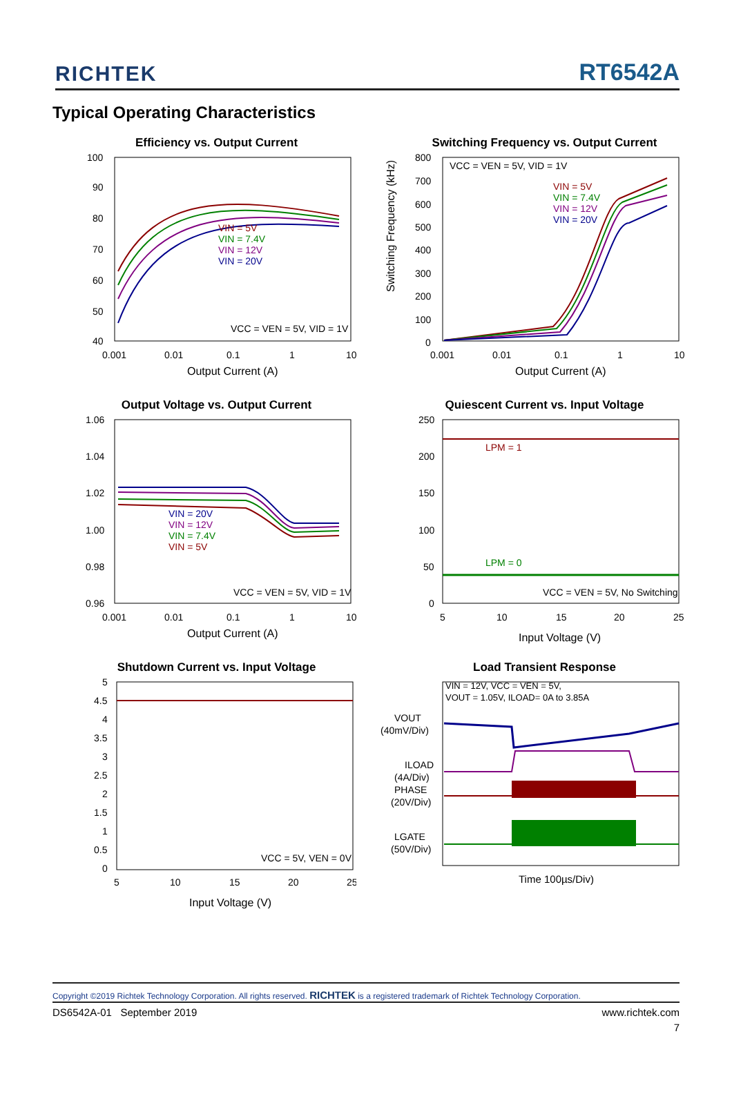RICHTEK RT6542A
Typical Operating Characteristics
Efficiency vs. Output Current
VIN = 5V
VIN = 7.4V
VIN = 12V
VIN = 20V
VCC = VEN = 5V, VID = 1V
100
90
80
70
60
50
40
0.001
0.01
0.1
1
10
Output Current (A)
Switching Frequency vs. Output Current
VCC = VEN = 5V, VID = 1V
VIN = 5V
VIN = 7.4V
VIN = 12V
VIN = 20V
800
700
600
500
400
300
200
100
0
0.001
0.01
0.1
1
10
Output Current (A)
Switching Frequency (kHz)
Output Voltage vs. Output Current
VIN = 20V
VIN = 12V
VIN = 7.4V
VIN = 5V
VCC = VEN = 5V, VID = 1V
1.06
1.04
1.02
1.00
0.98
0.96
0.001
0.01
0.1
1
10
Output Current (A)
Quiescent Current vs. Input Voltage
LPM = 1
LPM = 0
VCC = VEN = 5V, No Switching
250
200
150
100
50
0
5
10
15
20
25
Input Voltage (V)
Shutdown Current vs. Input Voltage
VCC = 5V, VEN = 0V
5
4.5
4
3.5
3
2.5
2
1.5
1
0.5
0
5
10
15
20
25
Input Voltage (V)
Load Transient Response
VIN = 12V, VCC = VEN = 5V,
VOUT = 1.05V, ILOAD= 0A to 3.85A
VOUT
(40mV/Div)
ILOAD
(4A/Div)
PHASE
(20V/Div)
LGATE
(50V/Div)
Time 100µs/Div)
Copyright ©2019 Richtek Technology Corporation. All rights reserved. RICHTEK is a registered trademark of Richtek Technology Corporation.
DS6542A-01 September 2019 www.richtek.com
7